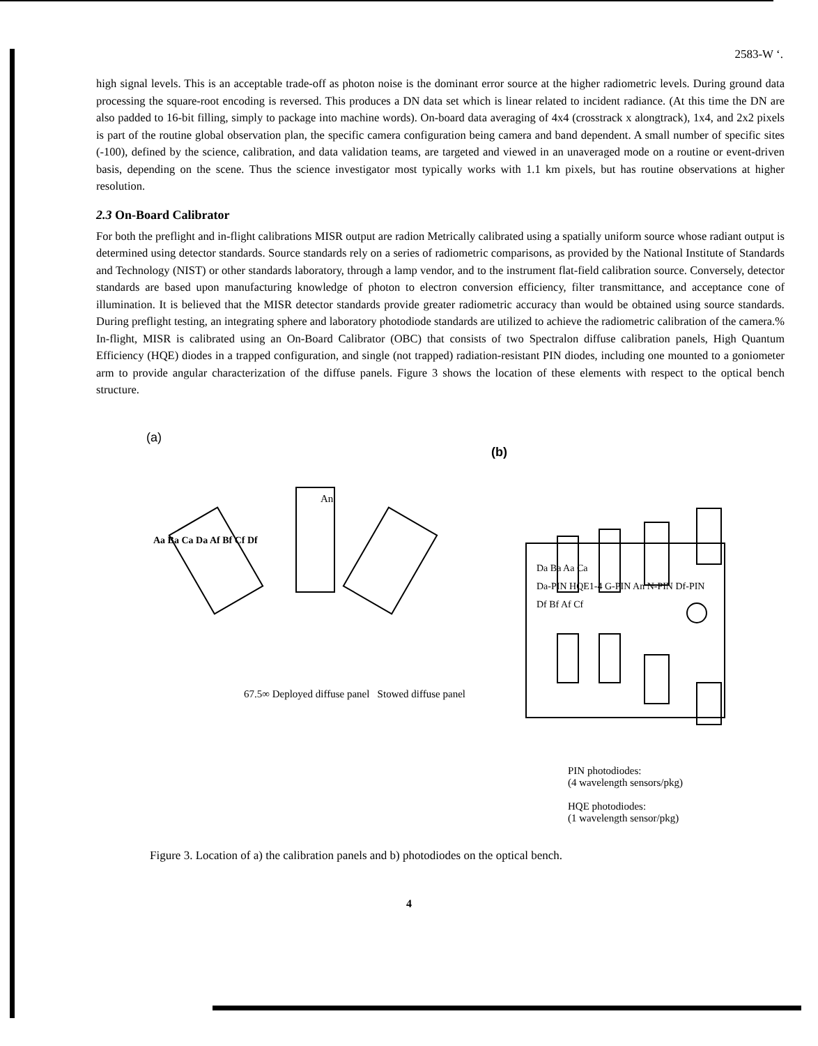2583-W ‘.
high signal levels. This is an acceptable trade-off as photon noise is the dominant error source at the higher radiometric levels. During ground data processing the square-root encoding is reversed. This produces a DN data set which is linear related to incident radiance. (At this time the DN are also padded to 16-bit filling, simply to package into machine words). On-board data averaging of 4x4 (crosstrack x alongtrack), 1x4, and 2x2 pixels is part of the routine global observation plan, the specific camera configuration being camera and band dependent. A small number of specific sites (-100), defined by the science, calibration, and data validation teams, are targeted and viewed in an unaveraged mode on a routine or event-driven basis, depending on the scene. Thus the science investigator most typically works with 1.1 km pixels, but has routine observations at higher resolution.
2.3 On-Board Calibrator
For both the preflight and in-flight calibrations MISR output are radion Metrically calibrated using a spatially uniform source whose radiant output is determined using detector standards. Source standards rely on a series of radiometric comparisons, as provided by the National Institute of Standards and Technology (NIST) or other standards laboratory, through a lamp vendor, and to the instrument flat-field calibration source. Conversely, detector standards are based upon manufacturing knowledge of photon to electron conversion efficiency, filter transmittance, and acceptance cone of illumination. It is believed that the MISR detector standards provide greater radiometric accuracy than would be obtained using source standards. During preflight testing, an integrating sphere and laboratory photodiode standards are utilized to achieve the radiometric calibration of the camera.% In-flight, MISR is calibrated using an On-Board Calibrator (OBC) that consists of two Spectralon diffuse calibration panels, High Quantum Efficiency (HQE) diodes in a trapped configuration, and single (not trapped) radiation-resistant PIN diodes, including one mounted to a goniometer arm to provide angular characterization of the diffuse panels. Figure 3 shows the location of these elements with respect to the optical bench structure.
(a)
(b)
An
Da Ba Aa Ca
Da-PIN HQE1-4 G-PIN An N-PIN Df-PIN
Df Bf Af Cf
Aa Ba Ca Da Af Bf Cf Df
67.5∞ Deployed diffuse panel Stowed diffuse panel
PIN photodiodes:
(4 wavelength sensors/pkg)
HQE photodiodes:
(1 wavelength sensor/pkg)
Figure 3. Location of a) the calibration panels and b) photodiodes on the optical bench.
4